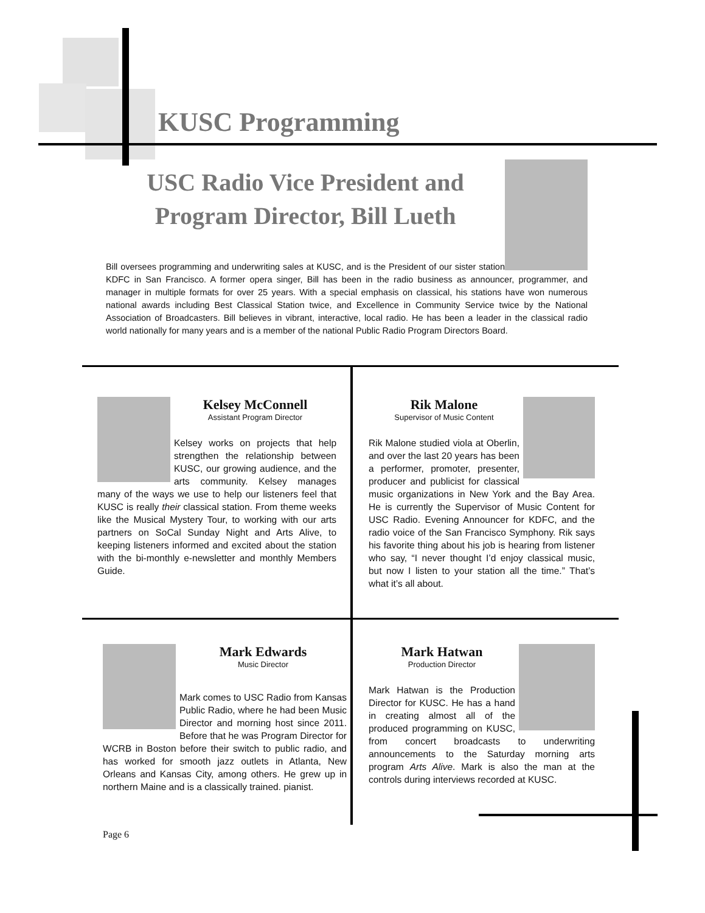KUSC Programming
USC Radio Vice President and
Program Director, Bill Lueth
Bill oversees programming and underwriting sales at KUSC, and is the President of our sister station KDFC in San Francisco. A former opera singer, Bill has been in the radio business as announcer, programmer, and manager in multiple formats for over 25 years. With a special emphasis on classical, his stations have won numerous national awards including Best Classical Station twice, and Excellence in Community Service twice by the National Association of Broadcasters. Bill believes in vibrant, interactive, local radio. He has been a leader in the classical radio world nationally for many years and is a member of the national Public Radio Program Directors Board.
Kelsey McConnell
Assistant Program Director
Kelsey works on projects that help strengthen the relationship between KUSC, our growing audience, and the arts community. Kelsey manages many of the ways we use to help our listeners feel that KUSC is really their classical station. From theme weeks like the Musical Mystery Tour, to working with our arts partners on SoCal Sunday Night and Arts Alive, to keeping listeners informed and excited about the station with the bi-monthly e-newsletter and monthly Members Guide.
Rik Malone
Supervisor of Music Content
Rik Malone studied viola at Oberlin, and over the last 20 years has been a performer, promoter, presenter, producer and publicist for classical music organizations in New York and the Bay Area. He is currently the Supervisor of Music Content for USC Radio. Evening Announcer for KDFC, and the radio voice of the San Francisco Symphony. Rik says his favorite thing about his job is hearing from listener who say, “I never thought I’d enjoy classical music, but now I listen to your station all the time.” That’s what it’s all about.
Mark Edwards
Music Director
Mark comes to USC Radio from Kansas Public Radio, where he had been Music Director and morning host since 2011. Before that he was Program Director for WCRB in Boston before their switch to public radio, and has worked for smooth jazz outlets in Atlanta, New Orleans and Kansas City, among others. He grew up in northern Maine and is a classically trained. pianist.
Mark Hatwan
Production Director
Mark Hatwan is the Production Director for KUSC. He has a hand in creating almost all of the produced programming on KUSC, from concert broadcasts to underwriting announcements to the Saturday morning arts program Arts Alive. Mark is also the man at the controls during interviews recorded at KUSC.
Page 6